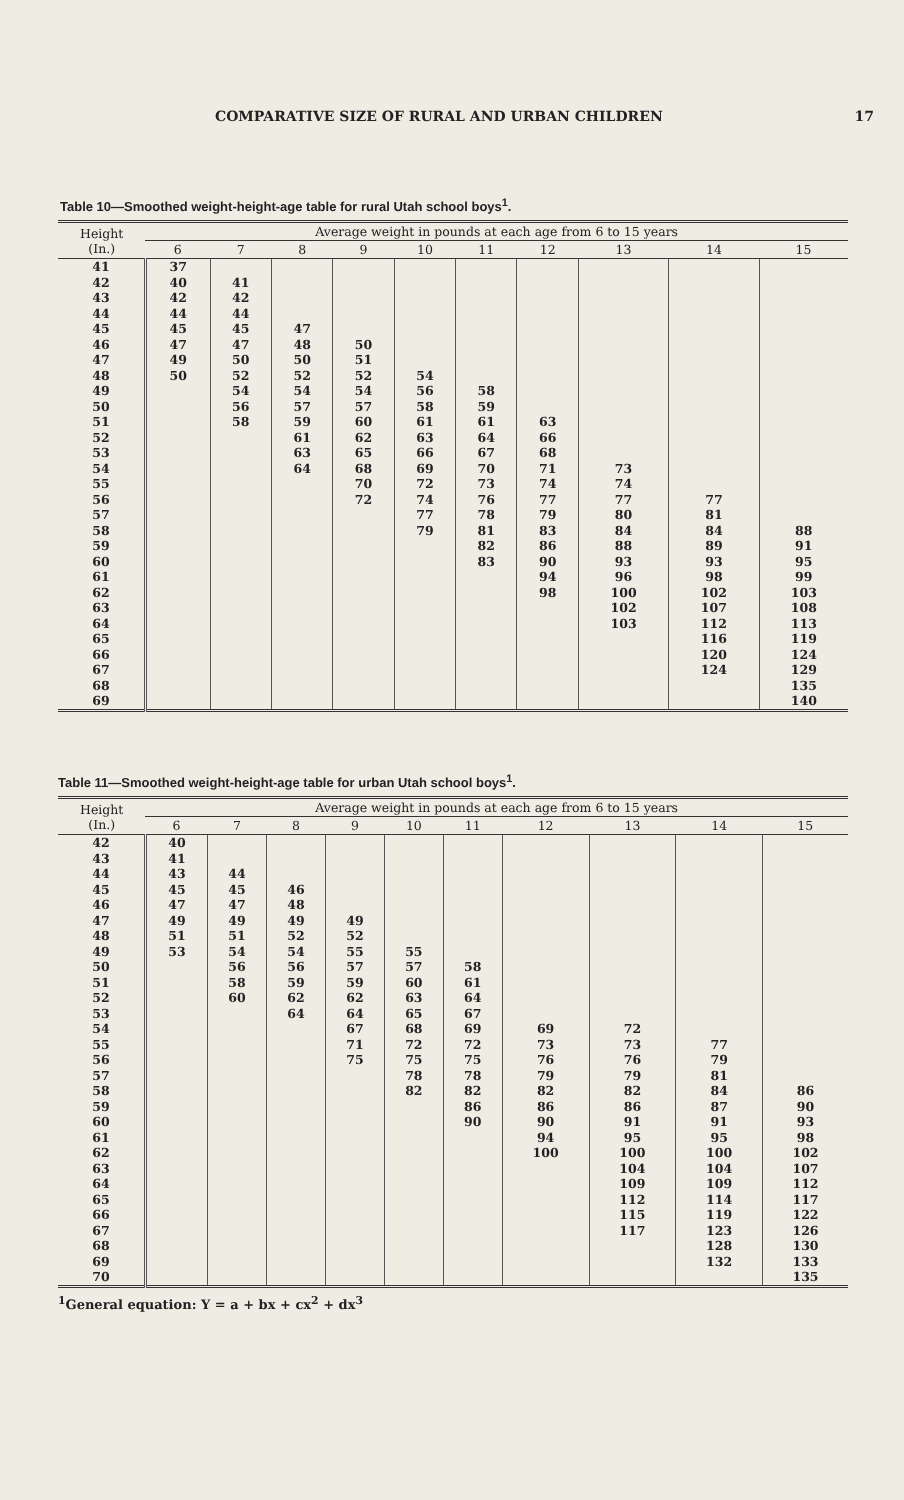COMPARATIVE SIZE OF RURAL AND URBAN CHILDREN 17
Table 10—Smoothed weight-height-age table for rural Utah school boys<sup>1</sup>.
| Height (In.) | Average weight in pounds at each age from 6 to 15 years | | | | | | | | | |
| --- | --- | --- | --- | --- | --- | --- | --- | --- | --- | --- |
| | 6 | 7 | 8 | 9 | 10 | 11 | 12 | 13 | 14 | 15 |
| 41 | 37 | | | | | | | | | |
| 42 | 40 | 41 | | | | | | | | |
| 43 | 42 | 42 | | | | | | | | |
| 44 | 44 | 44 | | | | | | | | |
| 45 | 45 | 45 | 47 | | | | | | | |
| 46 | 47 | 47 | 48 | 50 | | | | | | |
| 47 | 49 | 50 | 50 | 51 | | | | | | |
| 48 | 50 | 52 | 52 | 52 | 54 | | | | | |
| 49 | | 54 | 54 | 54 | 56 | 58 | | | | |
| 50 | | 56 | 57 | 57 | 58 | 59 | | | | |
| 51 | | 58 | 59 | 60 | 61 | 61 | 63 | | | |
| 52 | | | 61 | 62 | 63 | 64 | 66 | | | |
| 53 | | | 63 | 65 | 66 | 67 | 68 | | | |
| 54 | | | 64 | 68 | 69 | 70 | 71 | 73 | | |
| 55 | | | | 70 | 72 | 73 | 74 | 74 | | |
| 56 | | | | 72 | 74 | 76 | 77 | 77 | 77 | |
| 57 | | | | | 77 | 78 | 79 | 80 | 81 | |
| 58 | | | | | 79 | 81 | 83 | 84 | 84 | 88 |
| 59 | | | | | | 82 | 86 | 88 | 89 | 91 |
| 60 | | | | | | 83 | 90 | 93 | 93 | 95 |
| 61 | | | | | | | 94 | 96 | 98 | 99 |
| 62 | | | | | | | 98 | 100 | 102 | 103 |
| 63 | | | | | | | | 102 | 107 | 108 |
| 64 | | | | | | | | 103 | 112 | 113 |
| 65 | | | | | | | | | 116 | 119 |
| 66 | | | | | | | | | 120 | 124 |
| 67 | | | | | | | | | 124 | 129 |
| 68 | | | | | | | | | | 135 |
| 69 | | | | | | | | | | 140 |
Table 11—Smoothed weight-height-age table for urban Utah school boys<sup>1</sup>.
| Height (In.) | Average weight in pounds at each age from 6 to 15 years | | | | | | | | | |
| --- | --- | --- | --- | --- | --- | --- | --- | --- | --- | --- |
| | 6 | 7 | 8 | 9 | 10 | 11 | 12 | 13 | 14 | 15 |
| 42 | 40 | | | | | | | | | |
| 43 | 41 | | | | | | | | | |
| 44 | 43 | 44 | | | | | | | | |
| 45 | 45 | 45 | 46 | | | | | | | |
| 46 | 47 | 47 | 48 | | | | | | | |
| 47 | 49 | 49 | 49 | 49 | | | | | | |
| 48 | 51 | 51 | 52 | 52 | | | | | | |
| 49 | 53 | 54 | 54 | 55 | 55 | | | | | |
| 50 | | 56 | 56 | 57 | 57 | 58 | | | | |
| 51 | | 58 | 59 | 59 | 60 | 61 | | | | |
| 52 | | 60 | 62 | 62 | 63 | 64 | | | | |
| 53 | | | 64 | 64 | 65 | 67 | | | | |
| 54 | | | | 67 | 68 | 69 | 69 | 72 | | |
| 55 | | | | 71 | 72 | 72 | 73 | 73 | 77 | |
| 56 | | | | 75 | 75 | 75 | 76 | 76 | 79 | |
| 57 | | | | | 78 | 78 | 79 | 79 | 81 | |
| 58 | | | | | 82 | 82 | 82 | 82 | 84 | 86 |
| 59 | | | | | | 86 | 86 | 86 | 87 | 90 |
| 60 | | | | | | 90 | 90 | 91 | 91 | 93 |
| 61 | | | | | | | 94 | 95 | 95 | 98 |
| 62 | | | | | | | 100 | 100 | 100 | 102 |
| 63 | | | | | | | | 104 | 104 | 107 |
| 64 | | | | | | | | 109 | 109 | 112 |
| 65 | | | | | | | | 112 | 114 | 117 |
| 66 | | | | | | | | 115 | 119 | 122 |
| 67 | | | | | | | | 117 | 123 | 126 |
| 68 | | | | | | | | | 128 | 130 |
| 69 | | | | | | | | | 132 | 133 |
| 70 | | | | | | | | | | 135 |
<sup>1</sup> General equation: Y = a + bx + cx<sup>2</sup> + dx<sup>3</sup>